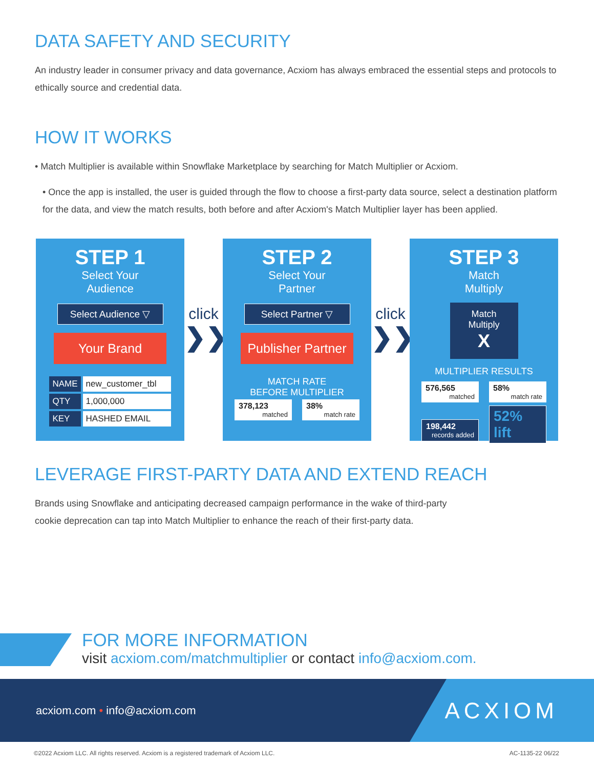DATA SAFETY AND SECURITY
An industry leader in consumer privacy and data governance, Acxiom has always embraced the essential steps and protocols to ethically source and credential data.
HOW IT WORKS
• Match Multiplier is available within Snowflake Marketplace by searching for Match Multiplier or Acxiom.
• Once the app is installed, the user is guided through the flow to choose a first-party data source, select a destination platform for the data, and view the match results, both before and after Acxiom's Match Multiplier layer has been applied.
STEP 1
Select Your
Audience
Select Audience ▽
Your Brand
| NAME | new_customer_tbl |
| QTY | 1,000,000 |
| KEY | HASHED EMAIL |
click
❯❯
STEP 2
Select Your
Partner
Select Partner ▽
Publisher Partner
MATCH RATE
BEFORE MULTIPLIER
378,123 matched
38% match rate
click
❯❯
STEP 3
Match
Multiply
Match
Multiply
X
MULTIPLIER RESULTS
576,565 matched
58% match rate
198,442 records added
52% lift
LEVERAGE FIRST-PARTY DATA AND EXTEND REACH
Brands using Snowflake and anticipating decreased campaign performance in the wake of third-party
cookie deprecation can tap into Match Multiplier to enhance the reach of their first-party data.
FOR MORE INFORMATION
visit acxiom.com/matchmultiplier or contact info@acxiom.com.
acxiom.com • info@acxiom.com
ACXIOM
©2022 Acxiom LLC. All rights reserved. Acxiom is a registered trademark of Acxiom LLC. AC-1135-22 06/22